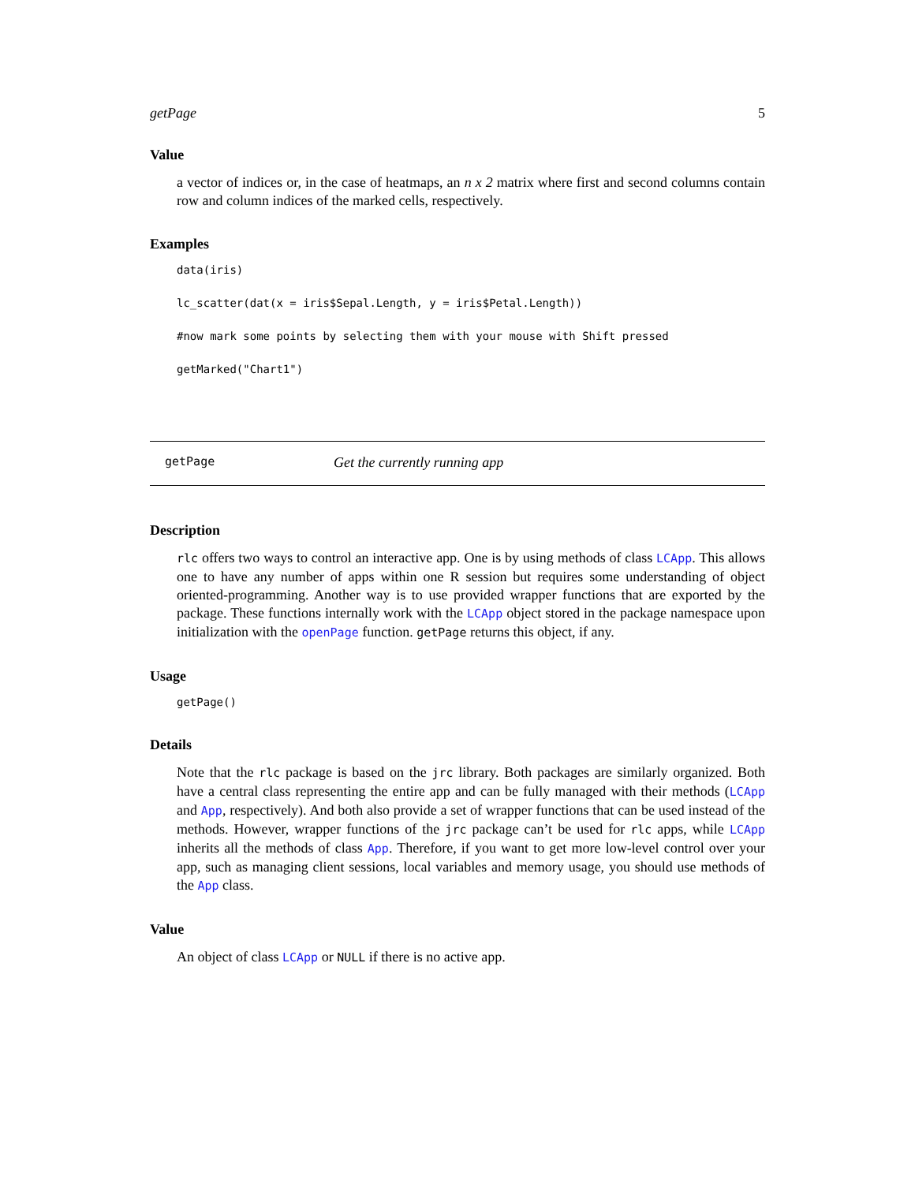getPage 5
Value
a vector of indices or, in the case of heatmaps, an n x 2 matrix where first and second columns contain row and column indices of the marked cells, respectively.
Examples
data(iris)

lc_scatter(dat(x = iris$Sepal.Length, y = iris$Petal.Length))

#now mark some points by selecting them with your mouse with Shift pressed

getMarked("Chart1")
getPage Get the currently running app
Description
rlc offers two ways to control an interactive app. One is by using methods of class LCApp. This allows one to have any number of apps within one R session but requires some understanding of object oriented-programming. Another way is to use provided wrapper functions that are exported by the package. These functions internally work with the LCApp object stored in the package namespace upon initialization with the openPage function. getPage returns this object, if any.
Usage
getPage()
Details
Note that the rlc package is based on the jrc library. Both packages are similarly organized. Both have a central class representing the entire app and can be fully managed with their methods (LCApp and App, respectively). And both also provide a set of wrapper functions that can be used instead of the methods. However, wrapper functions of the jrc package can’t be used for rlc apps, while LCApp inherits all the methods of class App. Therefore, if you want to get more low-level control over your app, such as managing client sessions, local variables and memory usage, you should use methods of the App class.
Value
An object of class LCApp or NULL if there is no active app.